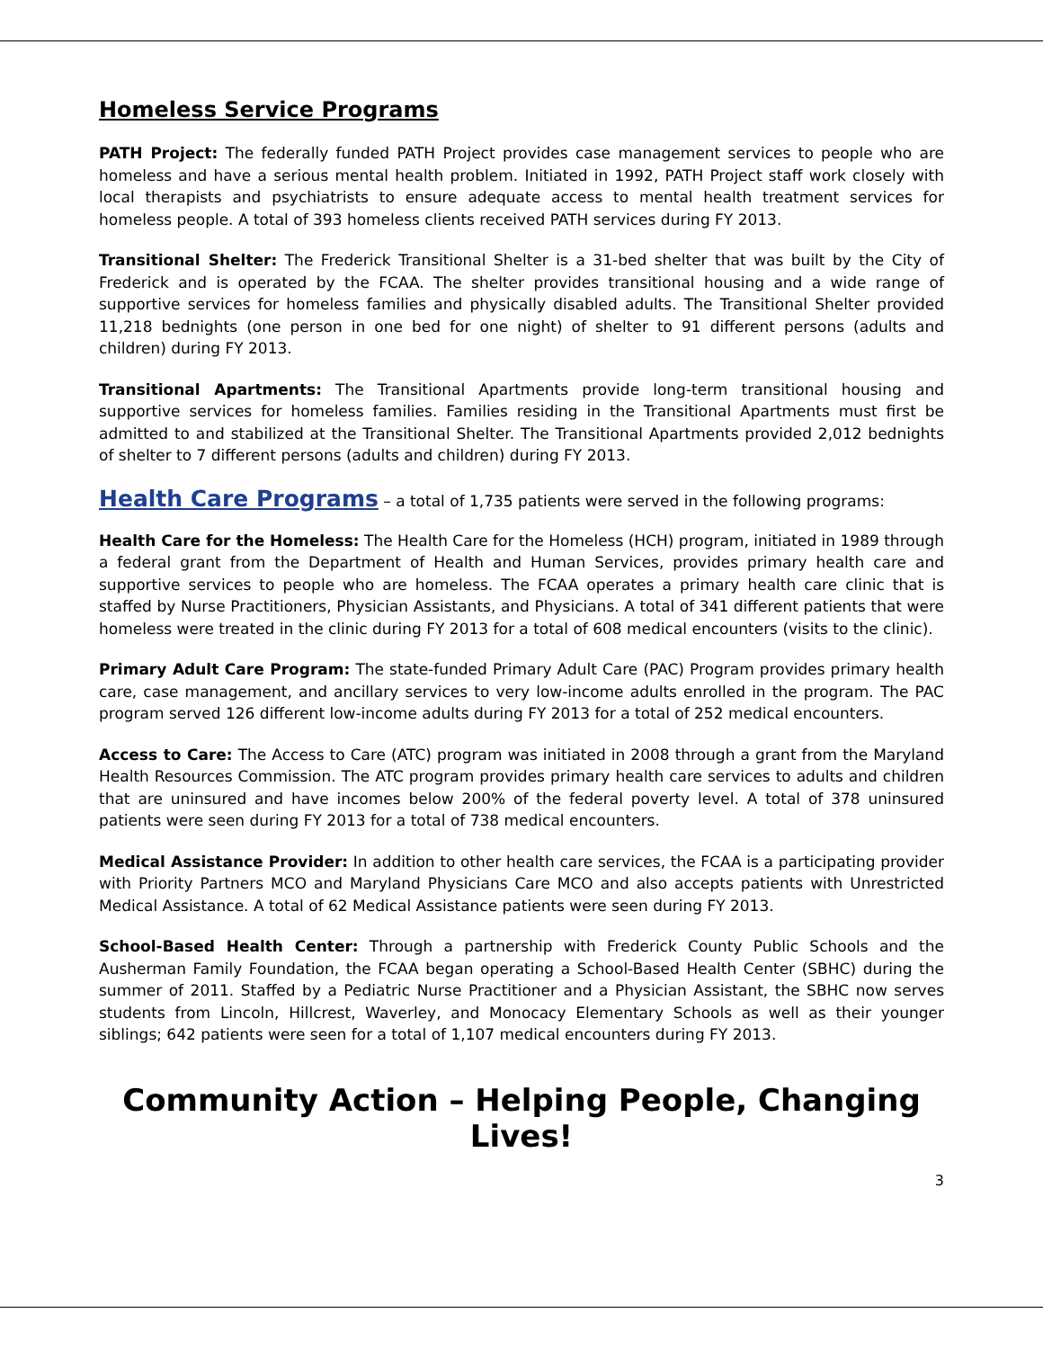Homeless Service Programs
PATH Project: The federally funded PATH Project provides case management services to people who are homeless and have a serious mental health problem. Initiated in 1992, PATH Project staff work closely with local therapists and psychiatrists to ensure adequate access to mental health treatment services for homeless people. A total of 393 homeless clients received PATH services during FY 2013.
Transitional Shelter: The Frederick Transitional Shelter is a 31-bed shelter that was built by the City of Frederick and is operated by the FCAA. The shelter provides transitional housing and a wide range of supportive services for homeless families and physically disabled adults. The Transitional Shelter provided 11,218 bednights (one person in one bed for one night) of shelter to 91 different persons (adults and children) during FY 2013.
Transitional Apartments: The Transitional Apartments provide long-term transitional housing and supportive services for homeless families. Families residing in the Transitional Apartments must first be admitted to and stabilized at the Transitional Shelter. The Transitional Apartments provided 2,012 bednights of shelter to 7 different persons (adults and children) during FY 2013.
Health Care Programs – a total of 1,735 patients were served in the following programs:
Health Care for the Homeless: The Health Care for the Homeless (HCH) program, initiated in 1989 through a federal grant from the Department of Health and Human Services, provides primary health care and supportive services to people who are homeless. The FCAA operates a primary health care clinic that is staffed by Nurse Practitioners, Physician Assistants, and Physicians. A total of 341 different patients that were homeless were treated in the clinic during FY 2013 for a total of 608 medical encounters (visits to the clinic).
Primary Adult Care Program: The state-funded Primary Adult Care (PAC) Program provides primary health care, case management, and ancillary services to very low-income adults enrolled in the program. The PAC program served 126 different low-income adults during FY 2013 for a total of 252 medical encounters.
Access to Care: The Access to Care (ATC) program was initiated in 2008 through a grant from the Maryland Health Resources Commission. The ATC program provides primary health care services to adults and children that are uninsured and have incomes below 200% of the federal poverty level. A total of 378 uninsured patients were seen during FY 2013 for a total of 738 medical encounters.
Medical Assistance Provider: In addition to other health care services, the FCAA is a participating provider with Priority Partners MCO and Maryland Physicians Care MCO and also accepts patients with Unrestricted Medical Assistance. A total of 62 Medical Assistance patients were seen during FY 2013.
School-Based Health Center: Through a partnership with Frederick County Public Schools and the Ausherman Family Foundation, the FCAA began operating a School-Based Health Center (SBHC) during the summer of 2011. Staffed by a Pediatric Nurse Practitioner and a Physician Assistant, the SBHC now serves students from Lincoln, Hillcrest, Waverley, and Monocacy Elementary Schools as well as their younger siblings; 642 patients were seen for a total of 1,107 medical encounters during FY 2013.
Community Action – Helping People, Changing Lives!
3